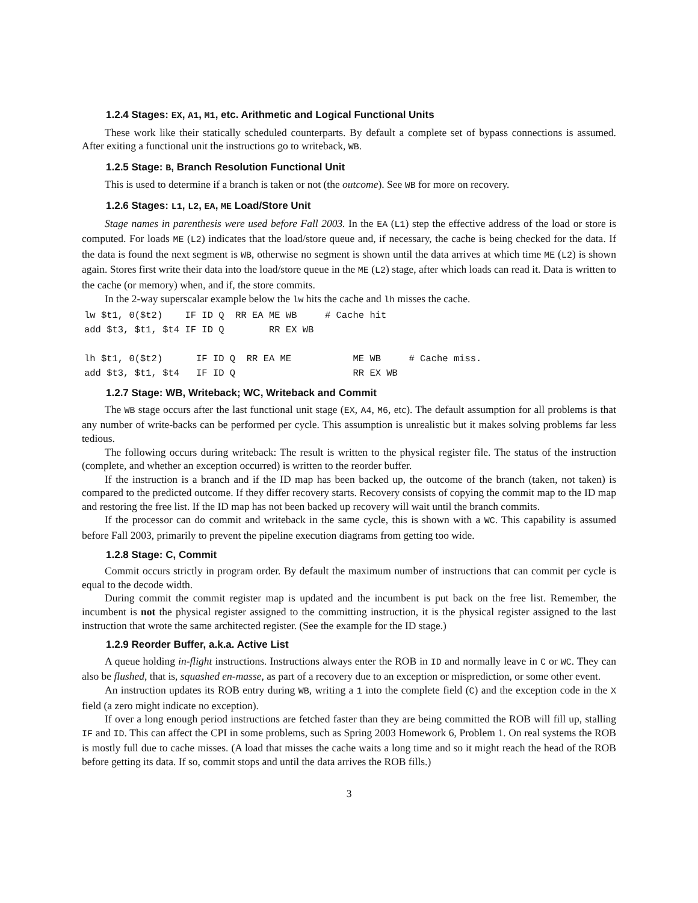1.2.4 Stages: EX, A1, M1, etc. Arithmetic and Logical Functional Units
These work like their statically scheduled counterparts. By default a complete set of bypass connections is assumed. After exiting a functional unit the instructions go to writeback, WB.
1.2.5 Stage: B, Branch Resolution Functional Unit
This is used to determine if a branch is taken or not (the outcome). See WB for more on recovery.
1.2.6 Stages: L1, L2, EA, ME Load/Store Unit
Stage names in parenthesis were used before Fall 2003. In the EA (L1) step the effective address of the load or store is computed. For loads ME (L2) indicates that the load/store queue and, if necessary, the cache is being checked for the data. If the data is found the next segment is WB, otherwise no segment is shown until the data arrives at which time ME (L2) is shown again. Stores first write their data into the load/store queue in the ME (L2) stage, after which loads can read it. Data is written to the cache (or memory) when, and if, the store commits.
In the 2-way superscalar example below the lw hits the cache and lh misses the cache.
lw $t1, 0($t2)    IF ID Q  RR EA ME WB     # Cache hit
add $t3, $t1, $t4 IF ID Q        RR EX WB

lh $t1, 0($t2)      IF ID Q  RR EA ME           ME WB     # Cache miss.
add $t3, $t1, $t4   IF ID Q                     RR EX WB
1.2.7 Stage: WB, Writeback; WC, Writeback and Commit
The WB stage occurs after the last functional unit stage (EX, A4, M6, etc). The default assumption for all problems is that any number of write-backs can be performed per cycle. This assumption is unrealistic but it makes solving problems far less tedious.
The following occurs during writeback: The result is written to the physical register file. The status of the instruction (complete, and whether an exception occurred) is written to the reorder buffer.
If the instruction is a branch and if the ID map has been backed up, the outcome of the branch (taken, not taken) is compared to the predicted outcome. If they differ recovery starts. Recovery consists of copying the commit map to the ID map and restoring the free list. If the ID map has not been backed up recovery will wait until the branch commits.
If the processor can do commit and writeback in the same cycle, this is shown with a WC. This capability is assumed before Fall 2003, primarily to prevent the pipeline execution diagrams from getting too wide.
1.2.8 Stage: C, Commit
Commit occurs strictly in program order. By default the maximum number of instructions that can commit per cycle is equal to the decode width.
During commit the commit register map is updated and the incumbent is put back on the free list. Remember, the incumbent is not the physical register assigned to the committing instruction, it is the physical register assigned to the last instruction that wrote the same architected register. (See the example for the ID stage.)
1.2.9 Reorder Buffer, a.k.a. Active List
A queue holding in-flight instructions. Instructions always enter the ROB in ID and normally leave in C or WC. They can also be flushed, that is, squashed en-masse, as part of a recovery due to an exception or misprediction, or some other event.
An instruction updates its ROB entry during WB, writing a 1 into the complete field (C) and the exception code in the X field (a zero might indicate no exception).
If over a long enough period instructions are fetched faster than they are being committed the ROB will fill up, stalling IF and ID. This can affect the CPI in some problems, such as Spring 2003 Homework 6, Problem 1. On real systems the ROB is mostly full due to cache misses. (A load that misses the cache waits a long time and so it might reach the head of the ROB before getting its data. If so, commit stops and until the data arrives the ROB fills.)
3